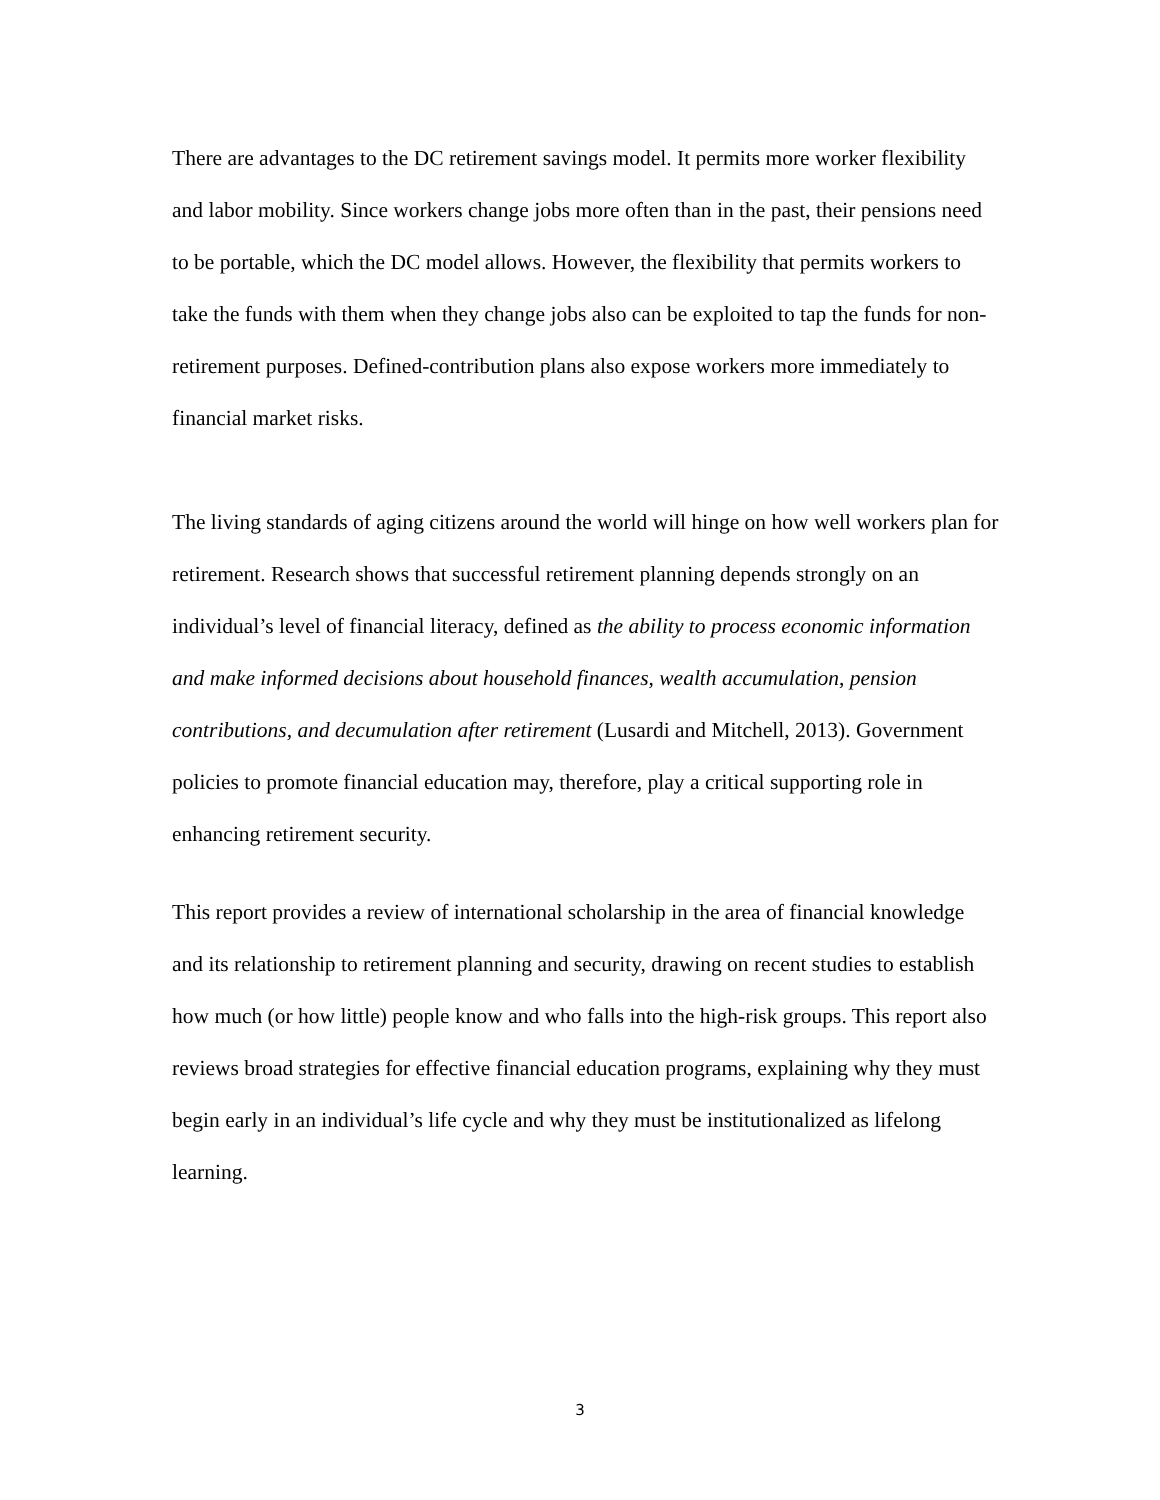There are advantages to the DC retirement savings model. It permits more worker flexibility and labor mobility. Since workers change jobs more often than in the past, their pensions need to be portable, which the DC model allows. However, the flexibility that permits workers to take the funds with them when they change jobs also can be exploited to tap the funds for non-retirement purposes. Defined-contribution plans also expose workers more immediately to financial market risks.
The living standards of aging citizens around the world will hinge on how well workers plan for retirement. Research shows that successful retirement planning depends strongly on an individual’s level of financial literacy, defined as the ability to process economic information and make informed decisions about household finances, wealth accumulation, pension contributions, and decumulation after retirement (Lusardi and Mitchell, 2013). Government policies to promote financial education may, therefore, play a critical supporting role in enhancing retirement security.
This report provides a review of international scholarship in the area of financial knowledge and its relationship to retirement planning and security, drawing on recent studies to establish how much (or how little) people know and who falls into the high-risk groups. This report also reviews broad strategies for effective financial education programs, explaining why they must begin early in an individual’s life cycle and why they must be institutionalized as lifelong learning.
3